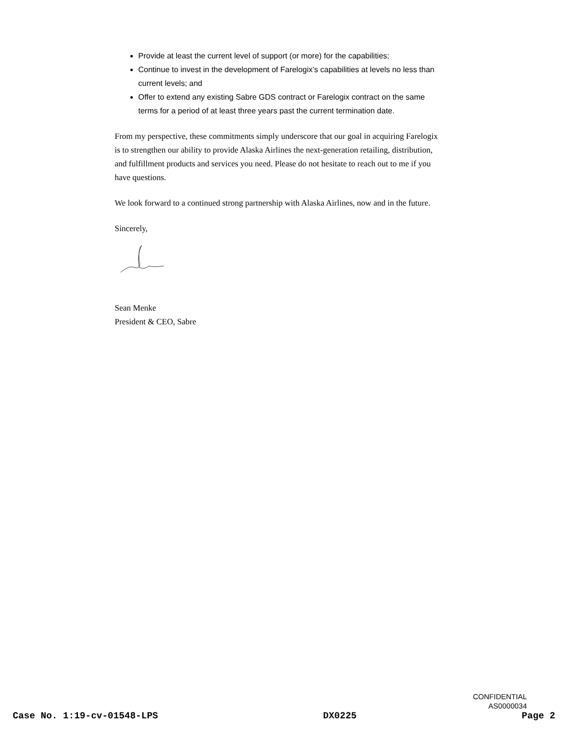Provide at least the current level of support (or more) for the capabilities;
Continue to invest in the development of Farelogix’s capabilities at levels no less than current levels; and
Offer to extend any existing Sabre GDS contract or Farelogix contract on the same terms for a period of at least three years past the current termination date.
From my perspective, these commitments simply underscore that our goal in acquiring Farelogix is to strengthen our ability to provide Alaska Airlines the next-generation retailing, distribution, and fulfillment products and services you need. Please do not hesitate to reach out to me if you have questions.
We look forward to a continued strong partnership with Alaska Airlines, now and in the future.
Sincerely,
Sean Menke
President & CEO, Sabre
CONFIDENTIAL
AS0000034
Case No. 1:19-cv-01548-LPS DX0225 Page 2